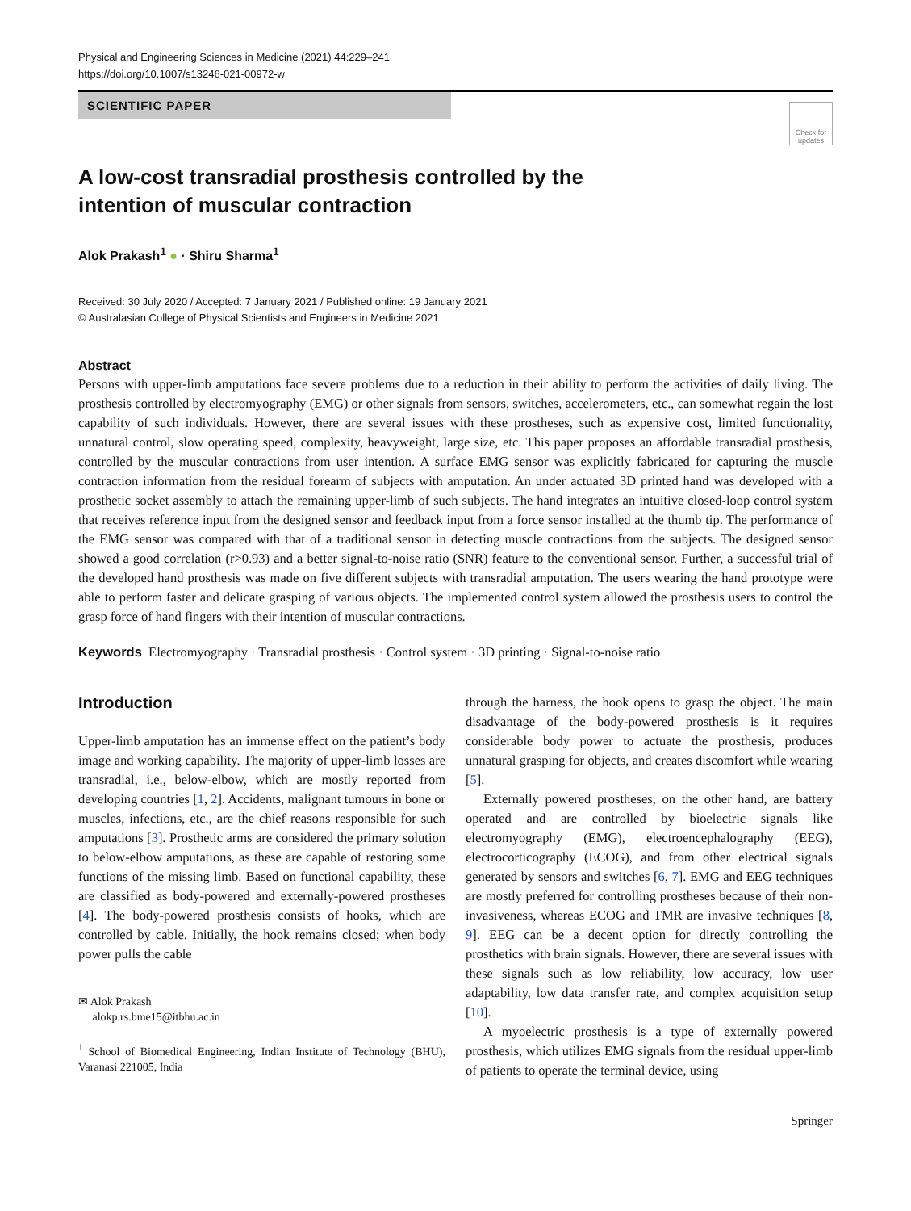Physical and Engineering Sciences in Medicine (2021) 44:229–241
https://doi.org/10.1007/s13246-021-00972-w
SCIENTIFIC PAPER
Check for updates
A low-cost transradial prosthesis controlled by the intention of muscular contraction
Alok Prakash<sup>1</sup> ● · Shiru Sharma<sup>1</sup>
Received: 30 July 2020 / Accepted: 7 January 2021 / Published online: 19 January 2021
© Australasian College of Physical Scientists and Engineers in Medicine 2021
Abstract
Persons with upper-limb amputations face severe problems due to a reduction in their ability to perform the activities of daily living. The prosthesis controlled by electromyography (EMG) or other signals from sensors, switches, accelerometers, etc., can somewhat regain the lost capability of such individuals. However, there are several issues with these prostheses, such as expensive cost, limited functionality, unnatural control, slow operating speed, complexity, heavyweight, large size, etc. This paper proposes an affordable transradial prosthesis, controlled by the muscular contractions from user intention. A surface EMG sensor was explicitly fabricated for capturing the muscle contraction information from the residual forearm of subjects with amputation. An under actuated 3D printed hand was developed with a prosthetic socket assembly to attach the remaining upper-limb of such subjects. The hand integrates an intuitive closed-loop control system that receives reference input from the designed sensor and feedback input from a force sensor installed at the thumb tip. The performance of the EMG sensor was compared with that of a traditional sensor in detecting muscle contractions from the subjects. The designed sensor showed a good correlation (r>0.93) and a better signal-to-noise ratio (SNR) feature to the conventional sensor. Further, a successful trial of the developed hand prosthesis was made on five different subjects with transradial amputation. The users wearing the hand prototype were able to perform faster and delicate grasping of various objects. The implemented control system allowed the prosthesis users to control the grasp force of hand fingers with their intention of muscular contractions.
Keywords Electromyography · Transradial prosthesis · Control system · 3D printing · Signal-to-noise ratio
Introduction
Upper-limb amputation has an immense effect on the patient’s body image and working capability. The majority of upper-limb losses are transradial, i.e., below-elbow, which are mostly reported from developing countries [1, 2]. Accidents, malignant tumours in bone or muscles, infections, etc., are the chief reasons responsible for such amputations [3]. Prosthetic arms are considered the primary solution to below-elbow amputations, as these are capable of restoring some functions of the missing limb. Based on functional capability, these are classified as body-powered and externally-powered prostheses [4]. The body-powered prosthesis consists of hooks, which are controlled by cable. Initially, the hook remains closed; when body power pulls the cable
✉ Alok Prakash
alokp.rs.bme15@itbhu.ac.in
<sup>1</sup> School of Biomedical Engineering, Indian Institute of Technology (BHU), Varanasi 221005, India
through the harness, the hook opens to grasp the object. The main disadvantage of the body-powered prosthesis is it requires considerable body power to actuate the prosthesis, produces unnatural grasping for objects, and creates discomfort while wearing [5].
Externally powered prostheses, on the other hand, are battery operated and are controlled by bioelectric signals like electromyography (EMG), electroencephalography (EEG), electrocorticography (ECOG), and from other electrical signals generated by sensors and switches [6, 7]. EMG and EEG techniques are mostly preferred for controlling prostheses because of their non-invasiveness, whereas ECOG and TMR are invasive techniques [8, 9]. EEG can be a decent option for directly controlling the prosthetics with brain signals. However, there are several issues with these signals such as low reliability, low accuracy, low user adaptability, low data transfer rate, and complex acquisition setup [10].
A myoelectric prosthesis is a type of externally powered prosthesis, which utilizes EMG signals from the residual upper-limb of patients to operate the terminal device, using
Springer